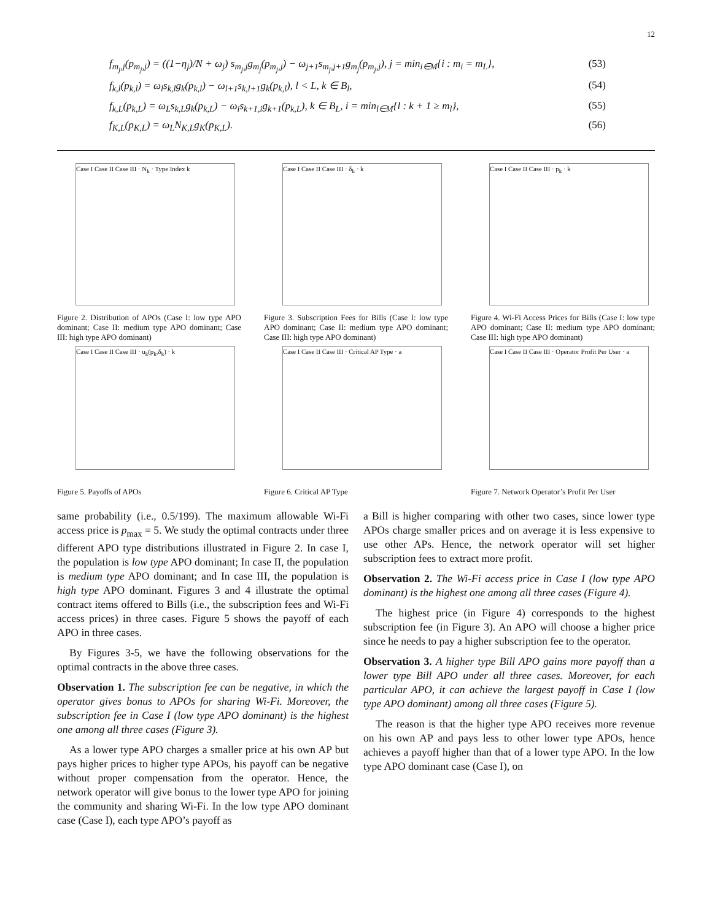12
f<sub>m<sub>j</sub>,j</sub>(p<sub>m<sub>j</sub>,j</sub>) = ((1−η<sub>j</sub>)/N + ω<sub>j</sub>) s<sub>m<sub>j</sub>,j</sub>g<sub>m<sub>j</sub></sub>(p<sub>m<sub>j</sub>,j</sub>) − ω<sub>j+1</sub>s<sub>m<sub>j</sub>,j+1</sub>g<sub>m<sub>j</sub></sub>(p<sub>m<sub>j</sub>,j</sub>), j = min<sub>i∈M</sub>{i : m<sub>i</sub> = m<sub>L</sub>}, (53)
f<sub>k,l</sub>(p<sub>k,l</sub>) = ω<sub>l</sub>s<sub>k,l</sub>g<sub>k</sub>(p<sub>k,l</sub>) − ω<sub>l+1</sub>s<sub>k,l+1</sub>g<sub>k</sub>(p<sub>k,l</sub>), l < L, k ∈ B<sub>l</sub>, (54)
f<sub>k,L</sub>(p<sub>k,L</sub>) = ω<sub>L</sub>s<sub>k,L</sub>g<sub>k</sub>(p<sub>k,L</sub>) − ω<sub>i</sub>s<sub>k+1,i</sub>g<sub>k+1</sub>(p<sub>k,L</sub>), k ∈ B<sub>L</sub>, i = min<sub>l∈M</sub>{l : k + 1 ≥ m<sub>l</sub>}, (55)
f<sub>K,L</sub>(p<sub>K,L</sub>) = ω<sub>L</sub>N<sub>K,L</sub>g<sub>K</sub>(p<sub>K,L</sub>). (56)
Case I Case II Case III · N<sub>k</sub> · Type Index k
Figure 2. Distribution of APOs (Case I: low type APO dominant; Case II: medium type APO dominant; Case III: high type APO dominant)
Case I Case II Case III · δ<sub>k</sub> · k
Figure 3. Subscription Fees for Bills (Case I: low type APO dominant; Case II: medium type APO dominant; Case III: high type APO dominant)
Case I Case II Case III · p<sub>k</sub> · k
Figure 4. Wi-Fi Access Prices for Bills (Case I: low type APO dominant; Case II: medium type APO dominant; Case III: high type APO dominant)
Case I Case II Case III · u<sub>k</sub>(p<sub>k</sub>,δ<sub>k</sub>) · k
Figure 5. Payoffs of APOs
Case I Case II Case III · Critical AP Type · a
Figure 6. Critical AP Type
Case I Case II Case III · Operator Profit Per User · a
Figure 7. Network Operator’s Profit Per User
same probability (i.e., 0.5/199). The maximum allowable Wi-Fi access price is p<sub>max</sub> = 5. We study the optimal contracts under three different APO type distributions illustrated in Figure 2. In case I, the population is low type APO dominant; In case II, the population is medium type APO dominant; and In case III, the population is high type APO dominant. Figures 3 and 4 illustrate the optimal contract items offered to Bills (i.e., the subscription fees and Wi-Fi access prices) in three cases. Figure 5 shows the payoff of each APO in three cases.
By Figures 3-5, we have the following observations for the optimal contracts in the above three cases.
Observation 1. The subscription fee can be negative, in which the operator gives bonus to APOs for sharing Wi-Fi. Moreover, the subscription fee in Case I (low type APO dominant) is the highest one among all three cases (Figure 3).
As a lower type APO charges a smaller price at his own AP but pays higher prices to higher type APOs, his payoff can be negative without proper compensation from the operator. Hence, the network operator will give bonus to the lower type APO for joining the community and sharing Wi-Fi. In the low type APO dominant case (Case I), each type APO’s payoff as
a Bill is higher comparing with other two cases, since lower type APOs charge smaller prices and on average it is less expensive to use other APs. Hence, the network operator will set higher subscription fees to extract more profit.
Observation 2. The Wi-Fi access price in Case I (low type APO dominant) is the highest one among all three cases (Figure 4).
The highest price (in Figure 4) corresponds to the highest subscription fee (in Figure 3). An APO will choose a higher price since he needs to pay a higher subscription fee to the operator.
Observation 3. A higher type Bill APO gains more payoff than a lower type Bill APO under all three cases. Moreover, for each particular APO, it can achieve the largest payoff in Case I (low type APO dominant) among all three cases (Figure 5).
The reason is that the higher type APO receives more revenue on his own AP and pays less to other lower type APOs, hence achieves a payoff higher than that of a lower type APO. In the low type APO dominant case (Case I), on